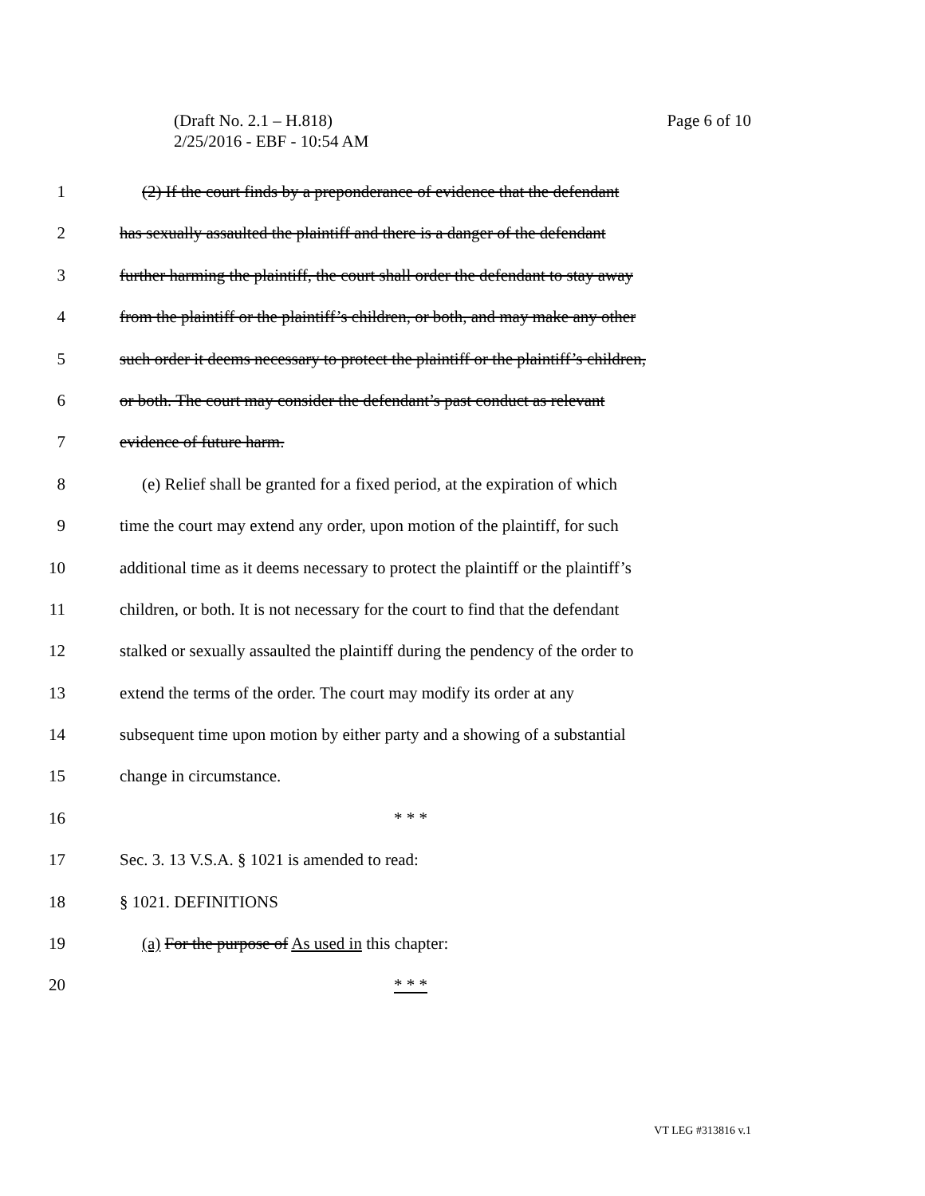Page 6 of 10 (Draft No. 2.1 – H.818)
2/25/2016 - EBF - 10:54 AM
1 (2) If the court finds by a preponderance of evidence that the defendant
2 has sexually assaulted the plaintiff and there is a danger of the defendant
3 further harming the plaintiff, the court shall order the defendant to stay away
4 from the plaintiff or the plaintiff’s children, or both, and may make any other
5 such order it deems necessary to protect the plaintiff or the plaintiff’s children,
6 or both. The court may consider the defendant’s past conduct as relevant
7 evidence of future harm.
8 (e) Relief shall be granted for a fixed period, at the expiration of which
9 time the court may extend any order, upon motion of the plaintiff, for such
10 additional time as it deems necessary to protect the plaintiff or the plaintiff’s
11 children, or both. It is not necessary for the court to find that the defendant
12 stalked or sexually assaulted the plaintiff during the pendency of the order to
13 extend the terms of the order. The court may modify its order at any
14 subsequent time upon motion by either party and a showing of a substantial
15 change in circumstance.
16 * * *
17 Sec. 3. 13 V.S.A. § 1021 is amended to read:
18 § 1021. DEFINITIONS
19 (a) For the purpose of As used in this chapter:
20 * * *
VT LEG #313816 v.1